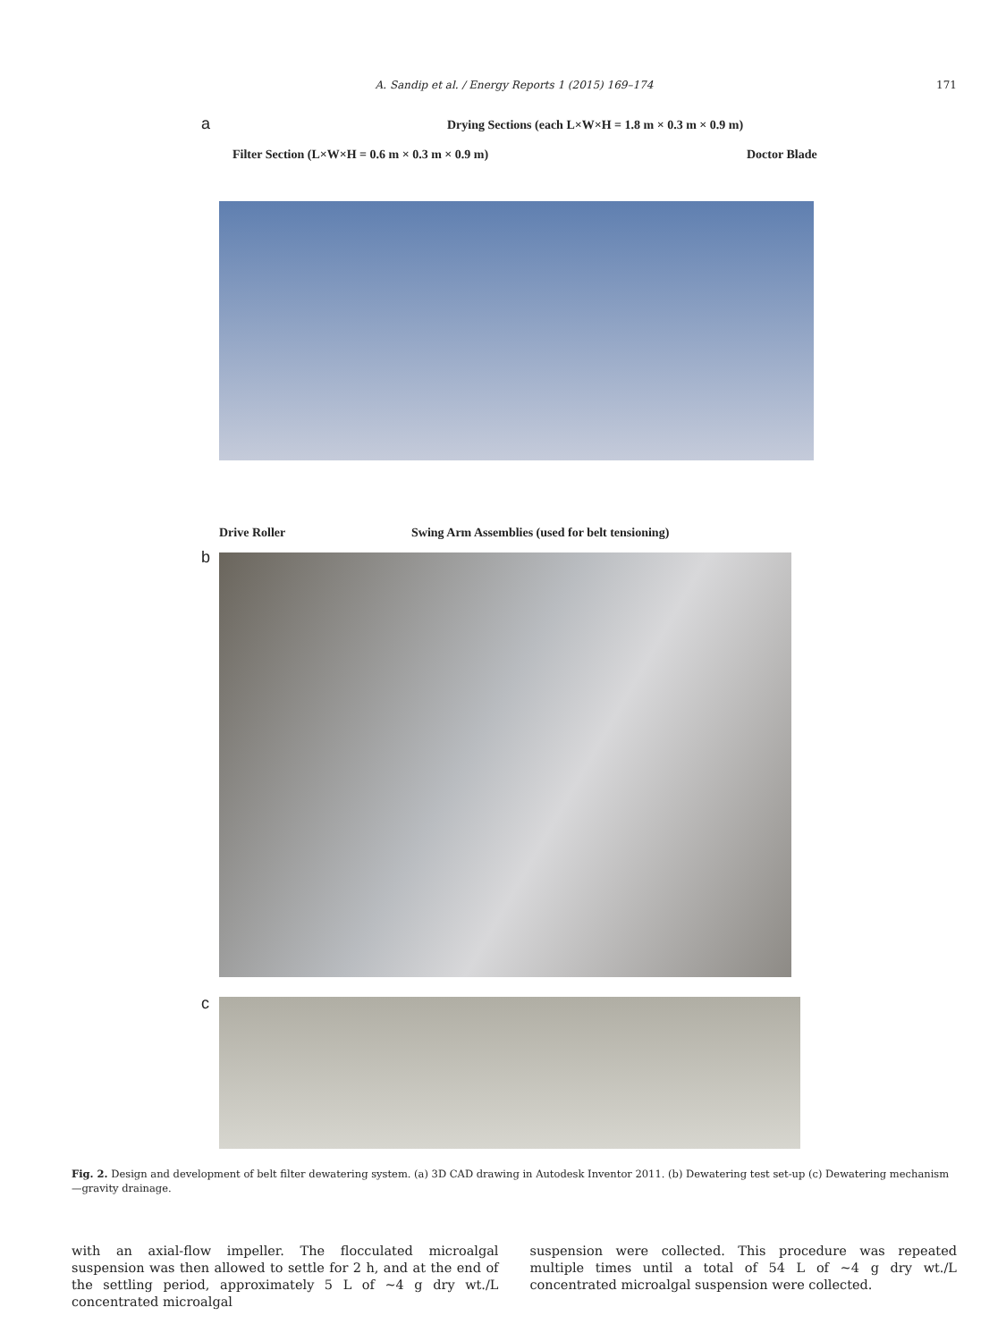A. Sandip et al. / Energy Reports 1 (2015) 169–174 171
a
Drying Sections (each L×W×H = 1.8 m × 0.3 m × 0.9 m)
Filter Section (L×W×H = 0.6 m × 0.3 m × 0.9 m)
Doctor Blade
Drive Roller
Swing Arm Assemblies (used for belt tensioning)
b
c
Fig. 2. Design and development of belt filter dewatering system. (a) 3D CAD drawing in Autodesk Inventor 2011. (b) Dewatering test set-up (c) Dewatering mechanism—gravity drainage.
with an axial-flow impeller. The flocculated microalgal suspension was then allowed to settle for 2 h, and at the end of the settling period, approximately 5 L of ∼4 g dry wt./L concentrated microalgal
suspension were collected. This procedure was repeated multiple times until a total of 54 L of ∼4 g dry wt./L concentrated microalgal suspension were collected.